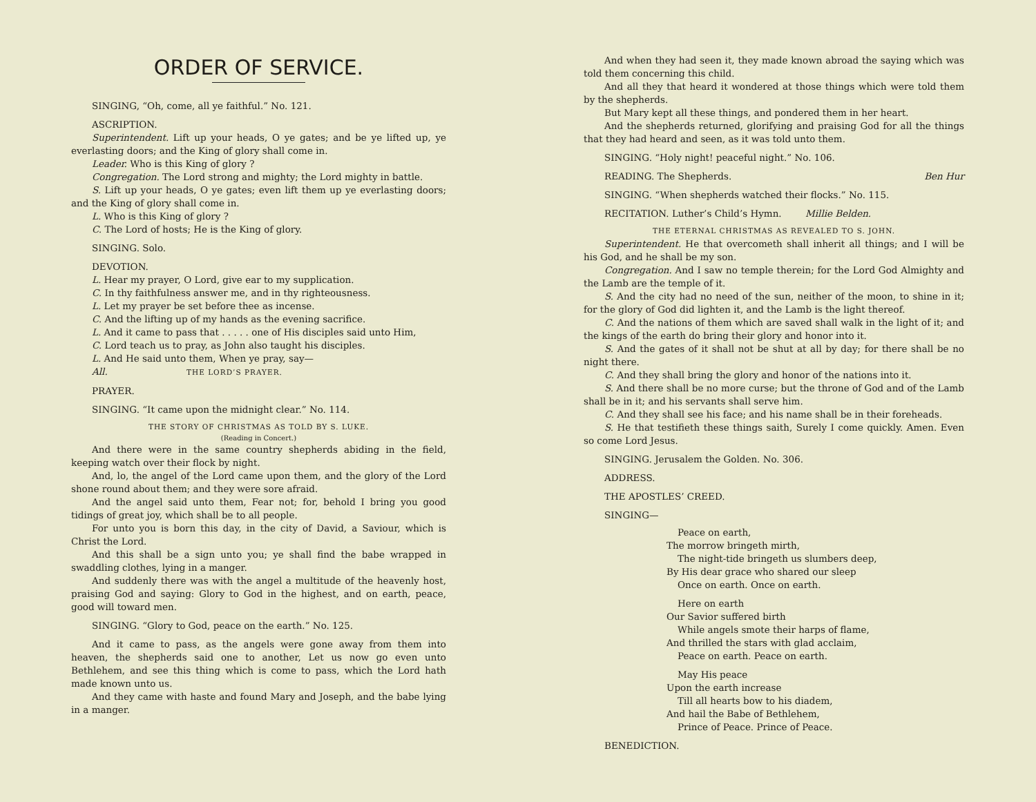ORDER OF SERVICE.
SINGING, “Oh, come, all ye faithful.” No. 121.
ASCRIPTION.
Superintendent. Lift up your heads, O ye gates; and be ye lifted up, ye everlasting doors; and the King of glory shall come in.
Leader. Who is this King of glory ?
Congregation. The Lord strong and mighty; the Lord mighty in battle.
S. Lift up your heads, O ye gates; even lift them up ye everlasting doors; and the King of glory shall come in.
L. Who is this King of glory ?
C. The Lord of hosts; He is the King of glory.
SINGING. Solo.
DEVOTION.
L. Hear my prayer, O Lord, give ear to my supplication.
C. In thy faithfulness answer me, and in thy righteousness.
L. Let my prayer be set before thee as incense.
C. And the lifting up of my hands as the evening sacrifice.
L. And it came to pass that . . . . . one of His disciples said unto Him,
C. Lord teach us to pray, as John also taught his disciples.
L. And He said unto them, When ye pray, say—
All. THE LORD’S PRAYER.
PRAYER.
SINGING. “It came upon the midnight clear.” No. 114.
THE STORY OF CHRISTMAS AS TOLD BY S. LUKE.
(Reading in Concert.)
And there were in the same country shepherds abiding in the field, keeping watch over their flock by night.
And, lo, the angel of the Lord came upon them, and the glory of the Lord shone round about them; and they were sore afraid.
And the angel said unto them, Fear not; for, behold I bring you good tidings of great joy, which shall be to all people.
For unto you is born this day, in the city of David, a Saviour, which is Christ the Lord.
And this shall be a sign unto you; ye shall find the babe wrapped in swaddling clothes, lying in a manger.
And suddenly there was with the angel a multitude of the heavenly host, praising God and saying: Glory to God in the highest, and on earth, peace, good will toward men.
SINGING. “Glory to God, peace on the earth.” No. 125.
And it came to pass, as the angels were gone away from them into heaven, the shepherds said one to another, Let us now go even unto Bethlehem, and see this thing which is come to pass, which the Lord hath made known unto us.
And they came with haste and found Mary and Joseph, and the babe lying in a manger.
And when they had seen it, they made known abroad the saying which was told them concerning this child.
And all they that heard it wondered at those things which were told them by the shepherds.
But Mary kept all these things, and pondered them in her heart.
And the shepherds returned, glorifying and praising God for all the things that they had heard and seen, as it was told unto them.
SINGING. “Holy night! peaceful night.” No. 106.
READING. The Shepherds. Ben Hur
SINGING. “When shepherds watched their flocks.” No. 115.
RECITATION. Luther’s Child’s Hymn. Millie Belden.
THE ETERNAL CHRISTMAS AS REVEALED TO S. JOHN.
Superintendent. He that overcometh shall inherit all things; and I will be his God, and he shall be my son.
Congregation. And I saw no temple therein; for the Lord God Almighty and the Lamb are the temple of it.
S. And the city had no need of the sun, neither of the moon, to shine in it; for the glory of God did lighten it, and the Lamb is the light thereof.
C. And the nations of them which are saved shall walk in the light of it; and the kings of the earth do bring their glory and honor into it.
S. And the gates of it shall not be shut at all by day; for there shall be no night there.
C. And they shall bring the glory and honor of the nations into it.
S. And there shall be no more curse; but the throne of God and of the Lamb shall be in it; and his servants shall serve him.
C. And they shall see his face; and his name shall be in their foreheads.
S. He that testifieth these things saith, Surely I come quickly. Amen. Even so come Lord Jesus.
SINGING. Jerusalem the Golden. No. 306.
ADDRESS.
THE APOSTLES’ CREED.
SINGING—
Peace on earth,
The morrow bringeth mirth,
The night-tide bringeth us slumbers deep,
By His dear grace who shared our sleep
Once on earth. Once on earth.
Here on earth
Our Savior suffered birth
While angels smote their harps of flame,
And thrilled the stars with glad acclaim,
Peace on earth. Peace on earth.
May His peace
Upon the earth increase
Till all hearts bow to his diadem,
And hail the Babe of Bethlehem,
Prince of Peace. Prince of Peace.
BENEDICTION.